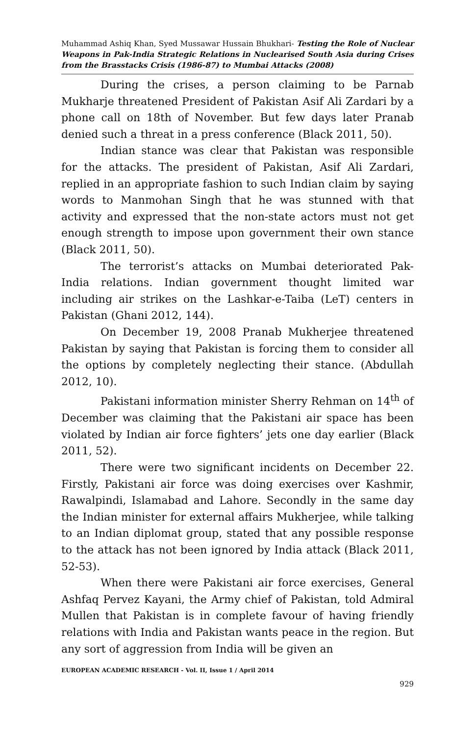Muhammad Ashiq Khan, Syed Mussawar Hussain Bhukhari- Testing the Role of Nuclear Weapons in Pak-India Strategic Relations in Nuclearised South Asia during Crises from the Brasstacks Crisis (1986-87) to Mumbai Attacks (2008)
During the crises, a person claiming to be Parnab Mukharje threatened President of Pakistan Asif Ali Zardari by a phone call on 18th of November. But few days later Pranab denied such a threat in a press conference (Black 2011, 50).
Indian stance was clear that Pakistan was responsible for the attacks. The president of Pakistan, Asif Ali Zardari, replied in an appropriate fashion to such Indian claim by saying words to Manmohan Singh that he was stunned with that activity and expressed that the non-state actors must not get enough strength to impose upon government their own stance (Black 2011, 50).
The terrorist’s attacks on Mumbai deteriorated Pak-India relations. Indian government thought limited war including air strikes on the Lashkar-e-Taiba (LeT) centers in Pakistan (Ghani 2012, 144).
On December 19, 2008 Pranab Mukherjee threatened Pakistan by saying that Pakistan is forcing them to consider all the options by completely neglecting their stance. (Abdullah 2012, 10).
Pakistani information minister Sherry Rehman on 14<sup>th</sup> of December was claiming that the Pakistani air space has been violated by Indian air force fighters’ jets one day earlier (Black 2011, 52).
There were two significant incidents on December 22. Firstly, Pakistani air force was doing exercises over Kashmir, Rawalpindi, Islamabad and Lahore. Secondly in the same day the Indian minister for external affairs Mukherjee, while talking to an Indian diplomat group, stated that any possible response to the attack has not been ignored by India attack (Black 2011, 52-53).
When there were Pakistani air force exercises, General Ashfaq Pervez Kayani, the Army chief of Pakistan, told Admiral Mullen that Pakistan is in complete favour of having friendly relations with India and Pakistan wants peace in the region. But any sort of aggression from India will be given an
EUROPEAN ACADEMIC RESEARCH - Vol. II, Issue 1 / April 2014
929